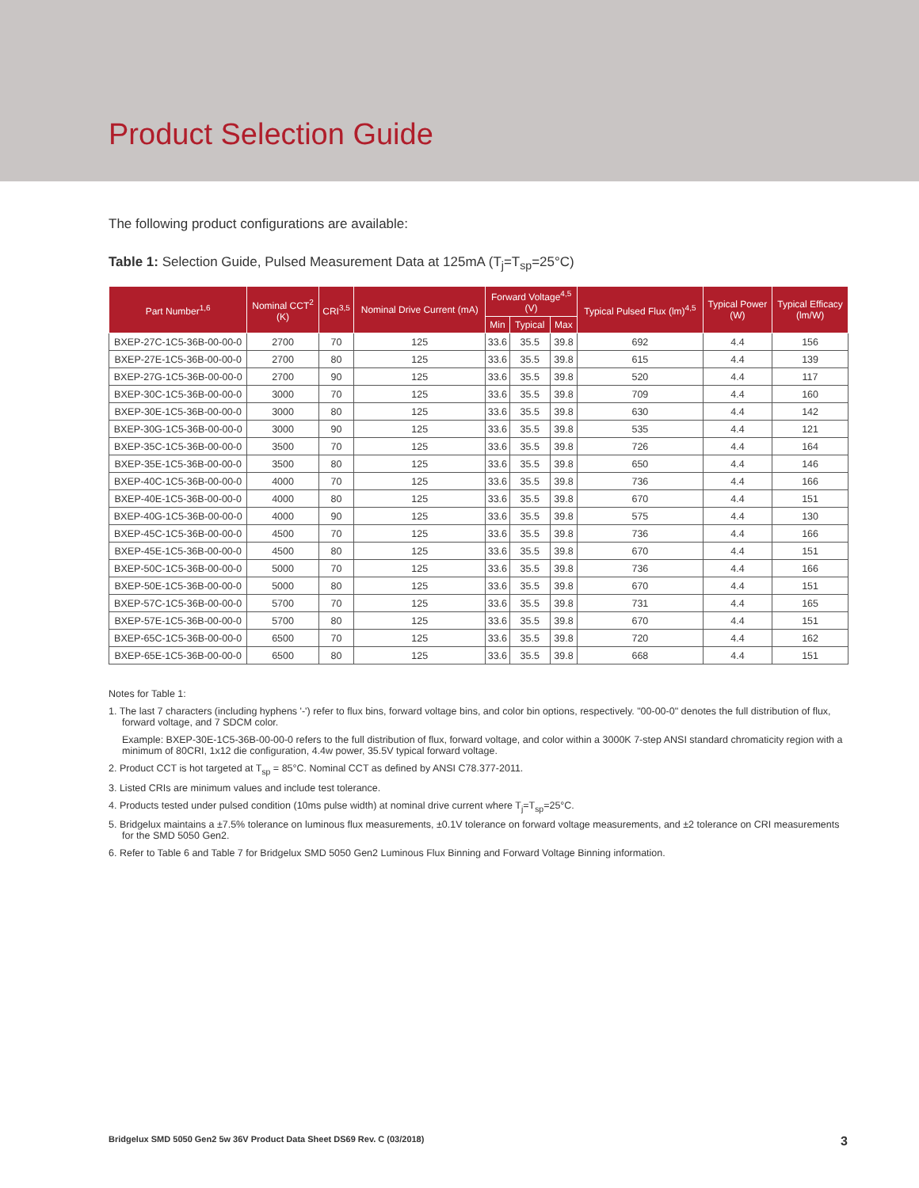Product Selection Guide
The following product configurations are available:
Table 1: Selection Guide, Pulsed Measurement Data at 125mA (T<sub>j</sub>=T<sub>sp</sub>=25°C)
| Part Number<sup>1,6</sup> | Nominal CCT<sup>2</sup> (K) | CRI<sup>3,5</sup> | Nominal Drive Current (mA) | Forward Voltage<sup>4,5</sup> (V) | | | Typical Pulsed Flux (lm)<sup>4,5</sup> | Typical Power (W) | Typical Efficacy (lm/W) |
| --- | --- | --- | --- | --- | --- | --- | --- | --- | --- |
| | | | | Min | Typical | Max | | | |
| BXEP-27C-1C5-36B-00-00-0 | 2700 | 70 | 125 | 33.6 | 35.5 | 39.8 | 692 | 4.4 | 156 |
| BXEP-27E-1C5-36B-00-00-0 | 2700 | 80 | 125 | 33.6 | 35.5 | 39.8 | 615 | 4.4 | 139 |
| BXEP-27G-1C5-36B-00-00-0 | 2700 | 90 | 125 | 33.6 | 35.5 | 39.8 | 520 | 4.4 | 117 |
| BXEP-30C-1C5-36B-00-00-0 | 3000 | 70 | 125 | 33.6 | 35.5 | 39.8 | 709 | 4.4 | 160 |
| BXEP-30E-1C5-36B-00-00-0 | 3000 | 80 | 125 | 33.6 | 35.5 | 39.8 | 630 | 4.4 | 142 |
| BXEP-30G-1C5-36B-00-00-0 | 3000 | 90 | 125 | 33.6 | 35.5 | 39.8 | 535 | 4.4 | 121 |
| BXEP-35C-1C5-36B-00-00-0 | 3500 | 70 | 125 | 33.6 | 35.5 | 39.8 | 726 | 4.4 | 164 |
| BXEP-35E-1C5-36B-00-00-0 | 3500 | 80 | 125 | 33.6 | 35.5 | 39.8 | 650 | 4.4 | 146 |
| BXEP-40C-1C5-36B-00-00-0 | 4000 | 70 | 125 | 33.6 | 35.5 | 39.8 | 736 | 4.4 | 166 |
| BXEP-40E-1C5-36B-00-00-0 | 4000 | 80 | 125 | 33.6 | 35.5 | 39.8 | 670 | 4.4 | 151 |
| BXEP-40G-1C5-36B-00-00-0 | 4000 | 90 | 125 | 33.6 | 35.5 | 39.8 | 575 | 4.4 | 130 |
| BXEP-45C-1C5-36B-00-00-0 | 4500 | 70 | 125 | 33.6 | 35.5 | 39.8 | 736 | 4.4 | 166 |
| BXEP-45E-1C5-36B-00-00-0 | 4500 | 80 | 125 | 33.6 | 35.5 | 39.8 | 670 | 4.4 | 151 |
| BXEP-50C-1C5-36B-00-00-0 | 5000 | 70 | 125 | 33.6 | 35.5 | 39.8 | 736 | 4.4 | 166 |
| BXEP-50E-1C5-36B-00-00-0 | 5000 | 80 | 125 | 33.6 | 35.5 | 39.8 | 670 | 4.4 | 151 |
| BXEP-57C-1C5-36B-00-00-0 | 5700 | 70 | 125 | 33.6 | 35.5 | 39.8 | 731 | 4.4 | 165 |
| BXEP-57E-1C5-36B-00-00-0 | 5700 | 80 | 125 | 33.6 | 35.5 | 39.8 | 670 | 4.4 | 151 |
| BXEP-65C-1C5-36B-00-00-0 | 6500 | 70 | 125 | 33.6 | 35.5 | 39.8 | 720 | 4.4 | 162 |
| BXEP-65E-1C5-36B-00-00-0 | 6500 | 80 | 125 | 33.6 | 35.5 | 39.8 | 668 | 4.4 | 151 |
Notes for Table 1:
1. The last 7 characters (including hyphens '-') refer to flux bins, forward voltage bins, and color bin options, respectively. "00-00-0" denotes the full distribution of flux, forward voltage, and 7 SDCM color.
Example: BXEP-30E-1C5-36B-00-00-0 refers to the full distribution of flux, forward voltage, and color within a 3000K 7-step ANSI standard chromaticity region with a minimum of 80CRI, 1x12 die configuration, 4.4w power, 35.5V typical forward voltage.
2. Product CCT is hot targeted at T<sub>sp</sub> = 85°C. Nominal CCT as defined by ANSI C78.377-2011.
3. Listed CRIs are minimum values and include test tolerance.
4. Products tested under pulsed condition (10ms pulse width) at nominal drive current where T<sub>j</sub>=T<sub>sp</sub>=25°C.
5. Bridgelux maintains a ±7.5% tolerance on luminous flux measurements, ±0.1V tolerance on forward voltage measurements, and ±2 tolerance on CRI measurements for the SMD 5050 Gen2.
6. Refer to Table 6 and Table 7 for Bridgelux SMD 5050 Gen2 Luminous Flux Binning and Forward Voltage Binning information.
Bridgelux SMD 5050 Gen2 5w 36V Product Data Sheet DS69 Rev. C (03/2018) 3